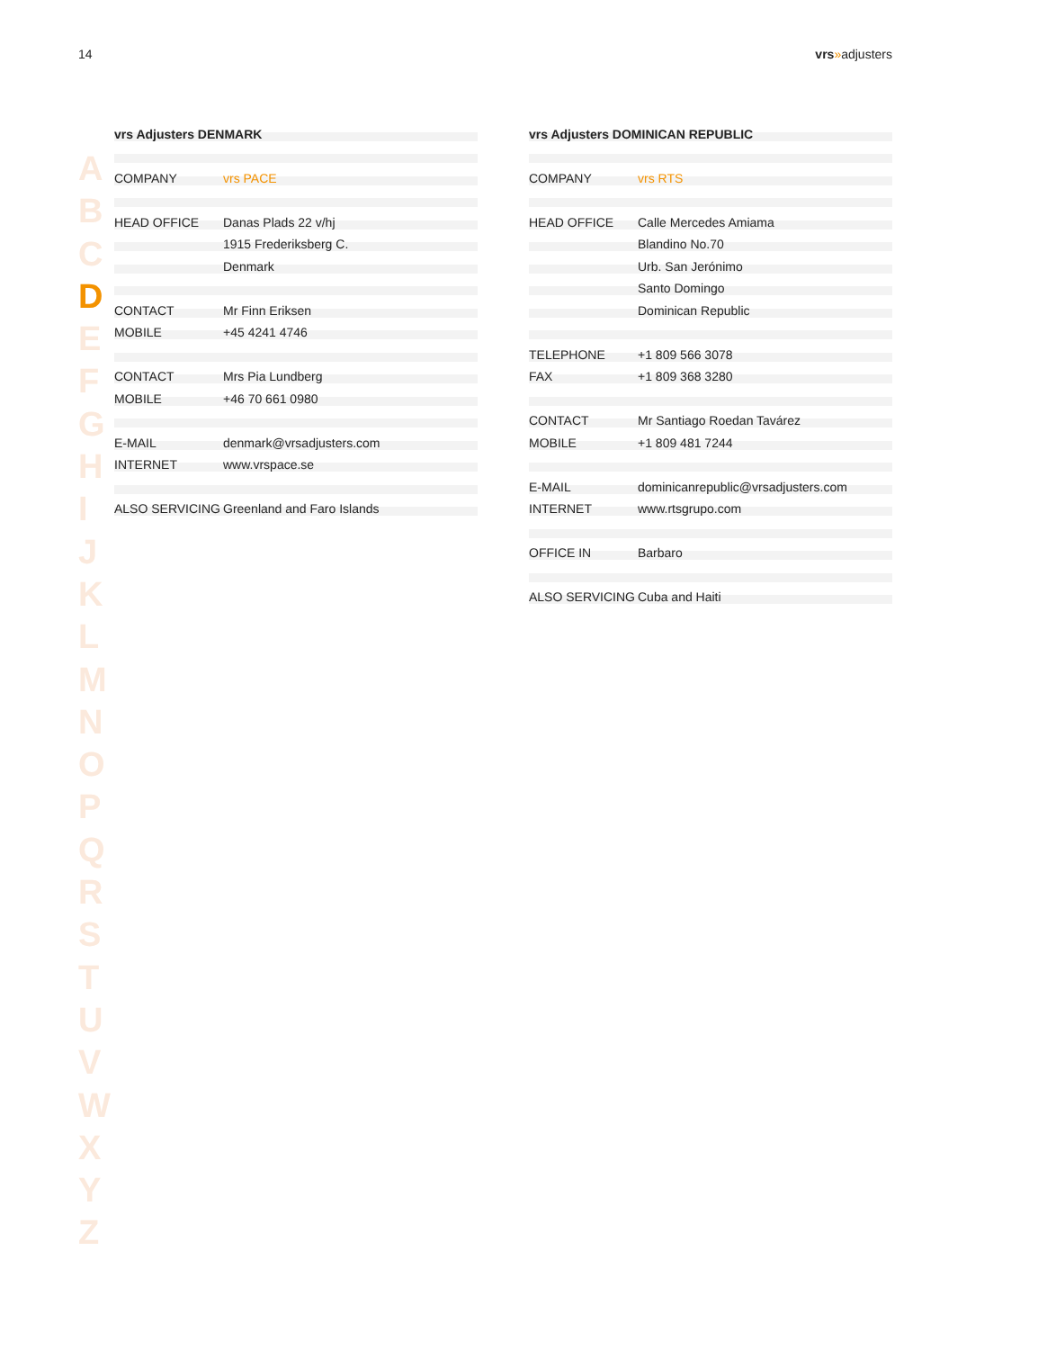14 vrs»adjusters
A
B
C
D
E
F
G
H
I
J
K
L
M
N
O
P
Q
R
S
T
U
V
W
X
Y
Z
| vrs Adjusters DENMARK | |
| COMPANY | vrs PACE |
| HEAD OFFICE | Danas Plads 22 v/hj |
| | 1915 Frederiksberg C. |
| | Denmark |
| CONTACT | Mr Finn Eriksen |
| MOBILE | +45 4241 4746 |
| CONTACT | Mrs Pia Lundberg |
| MOBILE | +46 70 661 0980 |
| E-MAIL | denmark@vrsadjusters.com |
| INTERNET | www.vrspace.se |
| ALSO SERVICING | Greenland and Faro Islands |
| vrs Adjusters DOMINICAN REPUBLIC | |
| COMPANY | vrs RTS |
| HEAD OFFICE | Calle Mercedes Amiama |
| | Blandino No.70 |
| | Urb. San Jerónimo |
| | Santo Domingo |
| | Dominican Republic |
| TELEPHONE | +1 809 566 3078 |
| FAX | +1 809 368 3280 |
| CONTACT | Mr Santiago Roedan Tavárez |
| MOBILE | +1 809 481 7244 |
| E-MAIL | dominicanrepublic@vrsadjusters.com |
| INTERNET | www.rtsgrupo.com |
| OFFICE IN | Barbaro |
| ALSO SERVICING | Cuba and Haiti |